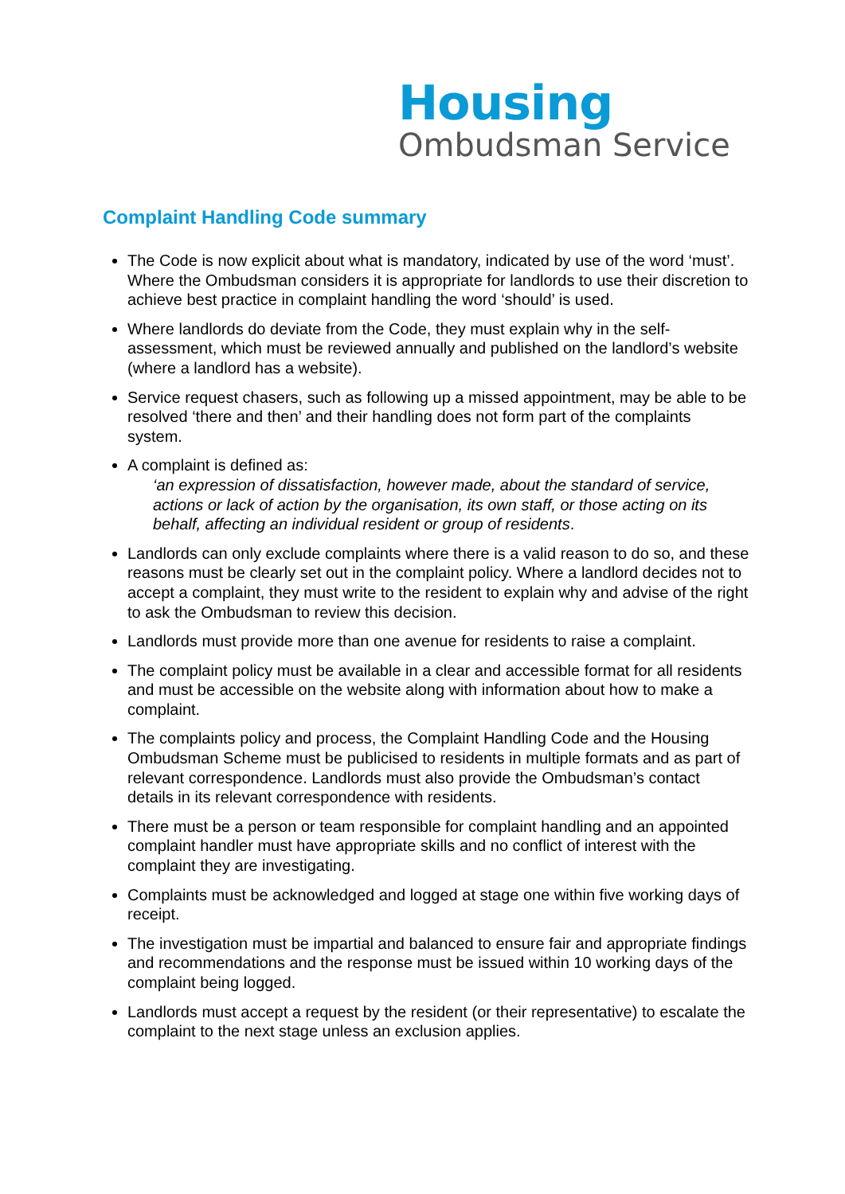Housing
Ombudsman Service
Complaint Handling Code summary
The Code is now explicit about what is mandatory, indicated by use of the word ‘must’. Where the Ombudsman considers it is appropriate for landlords to use their discretion to achieve best practice in complaint handling the word ‘should’ is used.
Where landlords do deviate from the Code, they must explain why in the self-assessment, which must be reviewed annually and published on the landlord’s website (where a landlord has a website).
Service request chasers, such as following up a missed appointment, may be able to be resolved ‘there and then’ and their handling does not form part of the complaints system.
A complaint is defined as:
‘an expression of dissatisfaction, however made, about the standard of service, actions or lack of action by the organisation, its own staff, or those acting on its behalf, affecting an individual resident or group of residents.
Landlords can only exclude complaints where there is a valid reason to do so, and these reasons must be clearly set out in the complaint policy. Where a landlord decides not to accept a complaint, they must write to the resident to explain why and advise of the right to ask the Ombudsman to review this decision.
Landlords must provide more than one avenue for residents to raise a complaint.
The complaint policy must be available in a clear and accessible format for all residents and must be accessible on the website along with information about how to make a complaint.
The complaints policy and process, the Complaint Handling Code and the Housing Ombudsman Scheme must be publicised to residents in multiple formats and as part of relevant correspondence. Landlords must also provide the Ombudsman’s contact details in its relevant correspondence with residents.
There must be a person or team responsible for complaint handling and an appointed complaint handler must have appropriate skills and no conflict of interest with the complaint they are investigating.
Complaints must be acknowledged and logged at stage one within five working days of receipt.
The investigation must be impartial and balanced to ensure fair and appropriate findings and recommendations and the response must be issued within 10 working days of the complaint being logged.
Landlords must accept a request by the resident (or their representative) to escalate the complaint to the next stage unless an exclusion applies.